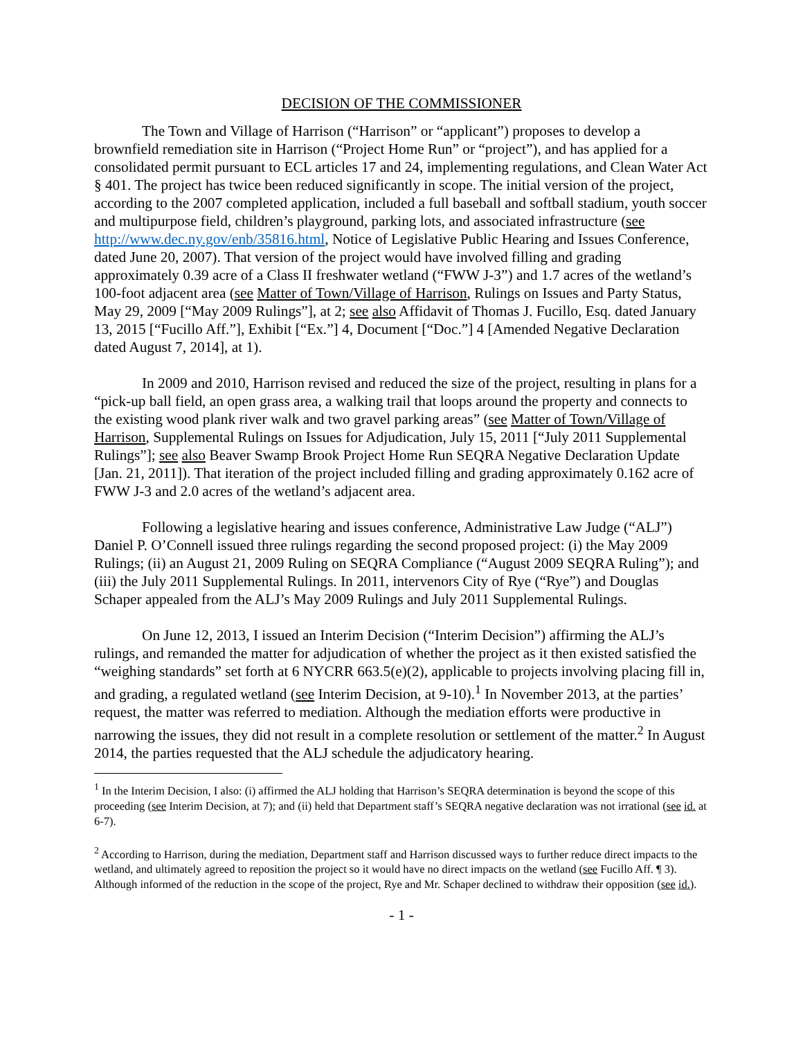DECISION OF THE COMMISSIONER
The Town and Village of Harrison (“Harrison” or “applicant”) proposes to develop a brownfield remediation site in Harrison (“Project Home Run” or “project”), and has applied for a consolidated permit pursuant to ECL articles 17 and 24, implementing regulations, and Clean Water Act § 401. The project has twice been reduced significantly in scope. The initial version of the project, according to the 2007 completed application, included a full baseball and softball stadium, youth soccer and multipurpose field, children’s playground, parking lots, and associated infrastructure (see http://www.dec.ny.gov/enb/35816.html, Notice of Legislative Public Hearing and Issues Conference, dated June 20, 2007). That version of the project would have involved filling and grading approximately 0.39 acre of a Class II freshwater wetland (“FWW J-3”) and 1.7 acres of the wetland’s 100-foot adjacent area (see Matter of Town/Village of Harrison, Rulings on Issues and Party Status, May 29, 2009 [“May 2009 Rulings”], at 2; see also Affidavit of Thomas J. Fucillo, Esq. dated January 13, 2015 [“Fucillo Aff.”], Exhibit [“Ex.”] 4, Document [“Doc.”] 4 [Amended Negative Declaration dated August 7, 2014], at 1).
In 2009 and 2010, Harrison revised and reduced the size of the project, resulting in plans for a “pick-up ball field, an open grass area, a walking trail that loops around the property and connects to the existing wood plank river walk and two gravel parking areas” (see Matter of Town/Village of Harrison, Supplemental Rulings on Issues for Adjudication, July 15, 2011 [“July 2011 Supplemental Rulings”]; see also Beaver Swamp Brook Project Home Run SEQRA Negative Declaration Update [Jan. 21, 2011]). That iteration of the project included filling and grading approximately 0.162 acre of FWW J-3 and 2.0 acres of the wetland’s adjacent area.
Following a legislative hearing and issues conference, Administrative Law Judge (“ALJ”) Daniel P. O’Connell issued three rulings regarding the second proposed project: (i) the May 2009 Rulings; (ii) an August 21, 2009 Ruling on SEQRA Compliance (“August 2009 SEQRA Ruling”); and (iii) the July 2011 Supplemental Rulings. In 2011, intervenors City of Rye (“Rye”) and Douglas Schaper appealed from the ALJ’s May 2009 Rulings and July 2011 Supplemental Rulings.
On June 12, 2013, I issued an Interim Decision (“Interim Decision”) affirming the ALJ’s rulings, and remanded the matter for adjudication of whether the project as it then existed satisfied the “weighing standards” set forth at 6 NYCRR 663.5(e)(2), applicable to projects involving placing fill in, and grading, a regulated wetland (see Interim Decision, at 9-10).<sup>1</sup> In November 2013, at the parties’ request, the matter was referred to mediation. Although the mediation efforts were productive in narrowing the issues, they did not result in a complete resolution or settlement of the matter.<sup>2</sup> In August 2014, the parties requested that the ALJ schedule the adjudicatory hearing.
<sup>1</sup> In the Interim Decision, I also: (i) affirmed the ALJ holding that Harrison’s SEQRA determination is beyond the scope of this proceeding (see Interim Decision, at 7); and (ii) held that Department staff’s SEQRA negative declaration was not irrational (see id. at 6-7).
<sup>2</sup> According to Harrison, during the mediation, Department staff and Harrison discussed ways to further reduce direct impacts to the wetland, and ultimately agreed to reposition the project so it would have no direct impacts on the wetland (see Fucillo Aff. ¶ 3). Although informed of the reduction in the scope of the project, Rye and Mr. Schaper declined to withdraw their opposition (see id.).
- 1 -